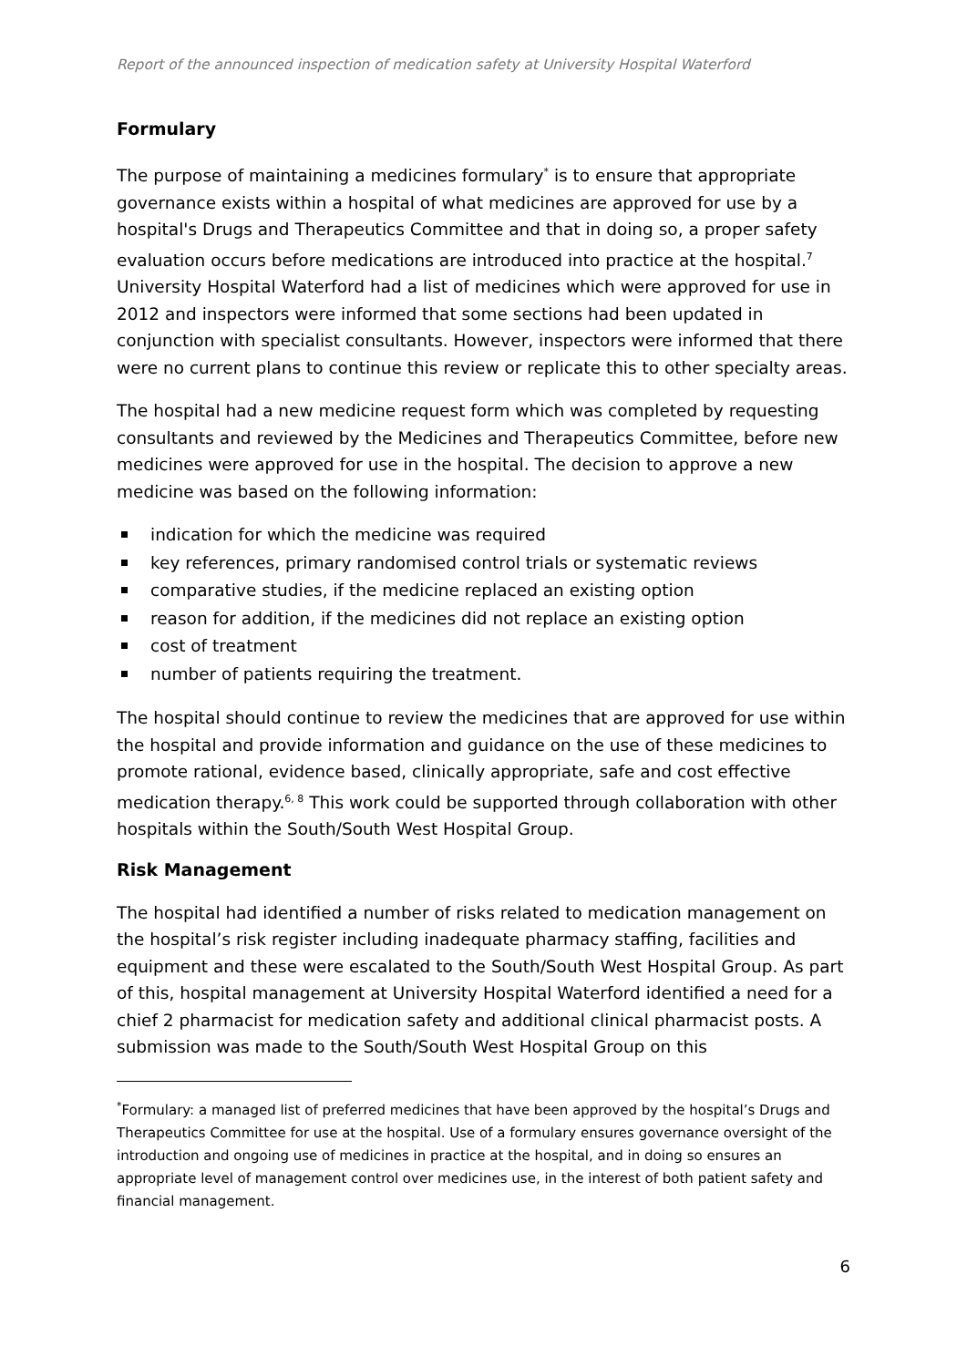Report of the announced inspection of medication safety at University Hospital Waterford
Formulary
The purpose of maintaining a medicines formulary<sup>*</sup> is to ensure that appropriate governance exists within a hospital of what medicines are approved for use by a hospital's Drugs and Therapeutics Committee and that in doing so, a proper safety evaluation occurs before medications are introduced into practice at the hospital.<sup>7</sup> University Hospital Waterford had a list of medicines which were approved for use in 2012 and inspectors were informed that some sections had been updated in conjunction with specialist consultants. However, inspectors were informed that there were no current plans to continue this review or replicate this to other specialty areas.
The hospital had a new medicine request form which was completed by requesting consultants and reviewed by the Medicines and Therapeutics Committee, before new medicines were approved for use in the hospital. The decision to approve a new medicine was based on the following information:
indication for which the medicine was required
key references, primary randomised control trials or systematic reviews
comparative studies, if the medicine replaced an existing option
reason for addition, if the medicines did not replace an existing option
cost of treatment
number of patients requiring the treatment.
The hospital should continue to review the medicines that are approved for use within the hospital and provide information and guidance on the use of these medicines to promote rational, evidence based, clinically appropriate, safe and cost effective medication therapy.<sup>6, 8</sup> This work could be supported through collaboration with other hospitals within the South/South West Hospital Group.
Risk Management
The hospital had identified a number of risks related to medication management on the hospital’s risk register including inadequate pharmacy staffing, facilities and equipment and these were escalated to the South/South West Hospital Group. As part of this, hospital management at University Hospital Waterford identified a need for a chief 2 pharmacist for medication safety and additional clinical pharmacist posts. A submission was made to the South/South West Hospital Group on this
<sup>*</sup> Formulary: a managed list of preferred medicines that have been approved by the hospital’s Drugs and Therapeutics Committee for use at the hospital. Use of a formulary ensures governance oversight of the introduction and ongoing use of medicines in practice at the hospital, and in doing so ensures an appropriate level of management control over medicines use, in the interest of both patient safety and financial management.
6